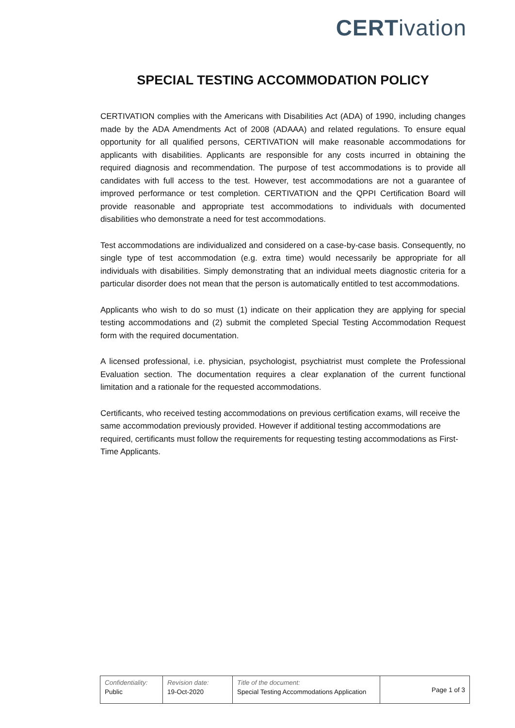CERT ivation
SPECIAL TESTING ACCOMMODATION POLICY
CERTIVATION complies with the Americans with Disabilities Act (ADA) of 1990, including changes made by the ADA Amendments Act of 2008 (ADAAA) and related regulations. To ensure equal opportunity for all qualified persons, CERTIVATION will make reasonable accommodations for applicants with disabilities. Applicants are responsible for any costs incurred in obtaining the required diagnosis and recommendation. The purpose of test accommodations is to provide all candidates with full access to the test. However, test accommodations are not a guarantee of improved performance or test completion. CERTIVATION and the QPPI Certification Board will provide reasonable and appropriate test accommodations to individuals with documented disabilities who demonstrate a need for test accommodations.
Test accommodations are individualized and considered on a case-by-case basis. Consequently, no single type of test accommodation (e.g. extra time) would necessarily be appropriate for all individuals with disabilities. Simply demonstrating that an individual meets diagnostic criteria for a particular disorder does not mean that the person is automatically entitled to test accommodations.
Applicants who wish to do so must (1) indicate on their application they are applying for special testing accommodations and (2) submit the completed Special Testing Accommodation Request form with the required documentation.
A licensed professional, i.e. physician, psychologist, psychiatrist must complete the Professional Evaluation section. The documentation requires a clear explanation of the current functional limitation and a rationale for the requested accommodations.
Certificants, who received testing accommodations on previous certification exams, will receive the same accommodation previously provided. However if additional testing accommodations are required, certificants must follow the requirements for requesting testing accommodations as First-Time Applicants.
| Confidentiality: Public | Revision date: 19-Oct-2020 | Title of the document: Special Testing Accommodations Application | Page 1 of 3 |